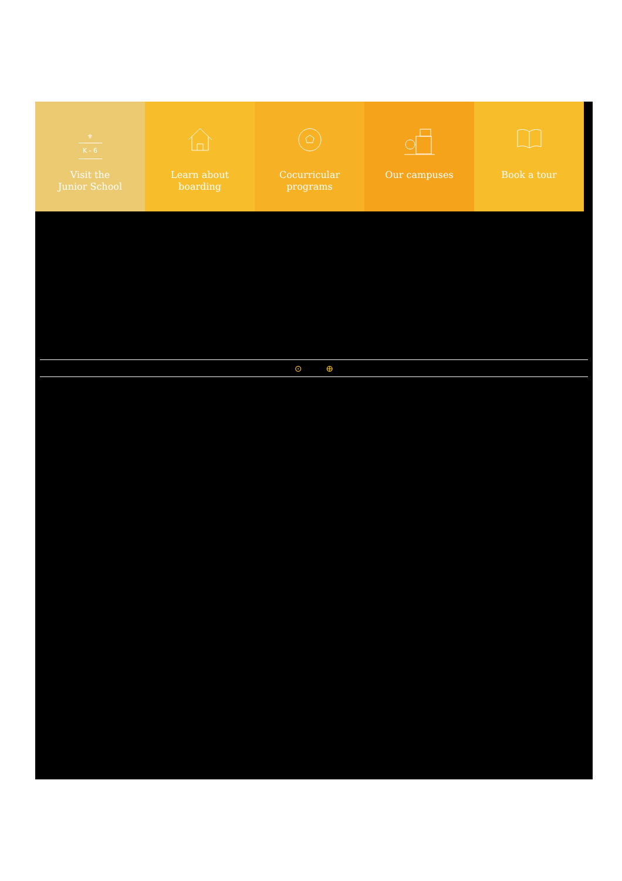⚜
K - 6
Visit the
Junior School
Learn about
boarding
Cocurricular
programs
Our campuses Book a tour
⊙ ⊕